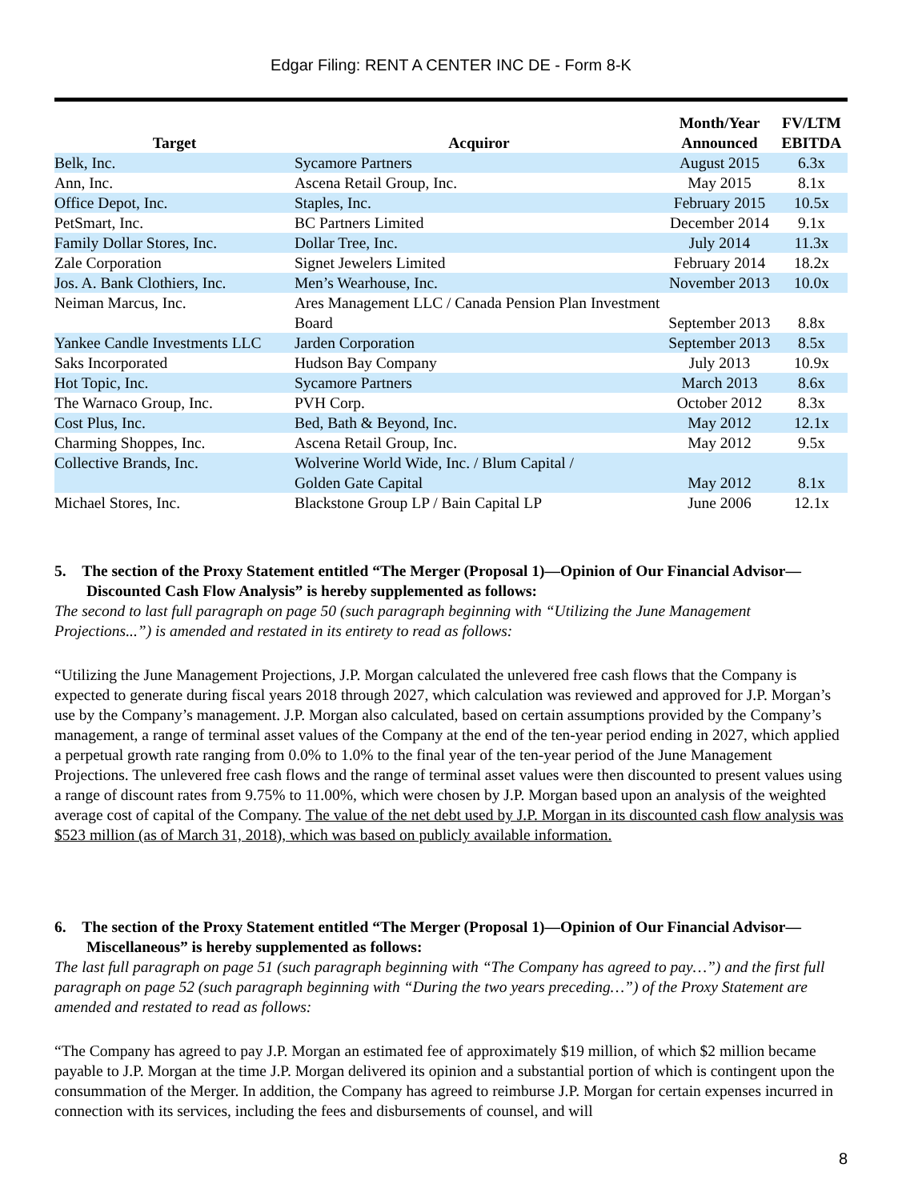Edgar Filing: RENT A CENTER INC DE - Form 8-K
| Target | Acquiror | Month/Year Announced | FV/LTM EBITDA |
| --- | --- | --- | --- |
| Belk, Inc. | Sycamore Partners | August 2015 | 6.3x |
| Ann, Inc. | Ascena Retail Group, Inc. | May 2015 | 8.1x |
| Office Depot, Inc. | Staples, Inc. | February 2015 | 10.5x |
| PetSmart, Inc. | BC Partners Limited | December 2014 | 9.1x |
| Family Dollar Stores, Inc. | Dollar Tree, Inc. | July 2014 | 11.3x |
| Zale Corporation | Signet Jewelers Limited | February 2014 | 18.2x |
| Jos. A. Bank Clothiers, Inc. | Men’s Wearhouse, Inc. | November 2013 | 10.0x |
| Neiman Marcus, Inc. | Ares Management LLC / Canada Pension Plan Investment Board | September 2013 | 8.8x |
| Yankee Candle Investments LLC | Jarden Corporation | September 2013 | 8.5x |
| Saks Incorporated | Hudson Bay Company | July 2013 | 10.9x |
| Hot Topic, Inc. | Sycamore Partners | March 2013 | 8.6x |
| The Warnaco Group, Inc. | PVH Corp. | October 2012 | 8.3x |
| Cost Plus, Inc. | Bed, Bath & Beyond, Inc. | May 2012 | 12.1x |
| Charming Shoppes, Inc. | Ascena Retail Group, Inc. | May 2012 | 9.5x |
| Collective Brands, Inc. | Wolverine World Wide, Inc. / Blum Capital / Golden Gate Capital | May 2012 | 8.1x |
| Michael Stores, Inc. | Blackstone Group LP / Bain Capital LP | June 2006 | 12.1x |
5. The section of the Proxy Statement entitled “The Merger (Proposal 1)—Opinion of Our Financial Advisor—Discounted Cash Flow Analysis” is hereby supplemented as follows:
The second to last full paragraph on page 50 (such paragraph beginning with “Utilizing the June Management Projections...”) is amended and restated in its entirety to read as follows:
“Utilizing the June Management Projections, J.P. Morgan calculated the unlevered free cash flows that the Company is expected to generate during fiscal years 2018 through 2027, which calculation was reviewed and approved for J.P. Morgan’s use by the Company’s management. J.P. Morgan also calculated, based on certain assumptions provided by the Company’s management, a range of terminal asset values of the Company at the end of the ten-year period ending in 2027, which applied a perpetual growth rate ranging from 0.0% to 1.0% to the final year of the ten-year period of the June Management Projections. The unlevered free cash flows and the range of terminal asset values were then discounted to present values using a range of discount rates from 9.75% to 11.00%, which were chosen by J.P. Morgan based upon an analysis of the weighted average cost of capital of the Company. The value of the net debt used by J.P. Morgan in its discounted cash flow analysis was $523 million (as of March 31, 2018), which was based on publicly available information.
6. The section of the Proxy Statement entitled “The Merger (Proposal 1)—Opinion of Our Financial Advisor—Miscellaneous” is hereby supplemented as follows:
The last full paragraph on page 51 (such paragraph beginning with “The Company has agreed to pay…”) and the first full paragraph on page 52 (such paragraph beginning with “During the two years preceding…”) of the Proxy Statement are amended and restated to read as follows:
“The Company has agreed to pay J.P. Morgan an estimated fee of approximately $19 million, of which $2 million became payable to J.P. Morgan at the time J.P. Morgan delivered its opinion and a substantial portion of which is contingent upon the consummation of the Merger. In addition, the Company has agreed to reimburse J.P. Morgan for certain expenses incurred in connection with its services, including the fees and disbursements of counsel, and will
8